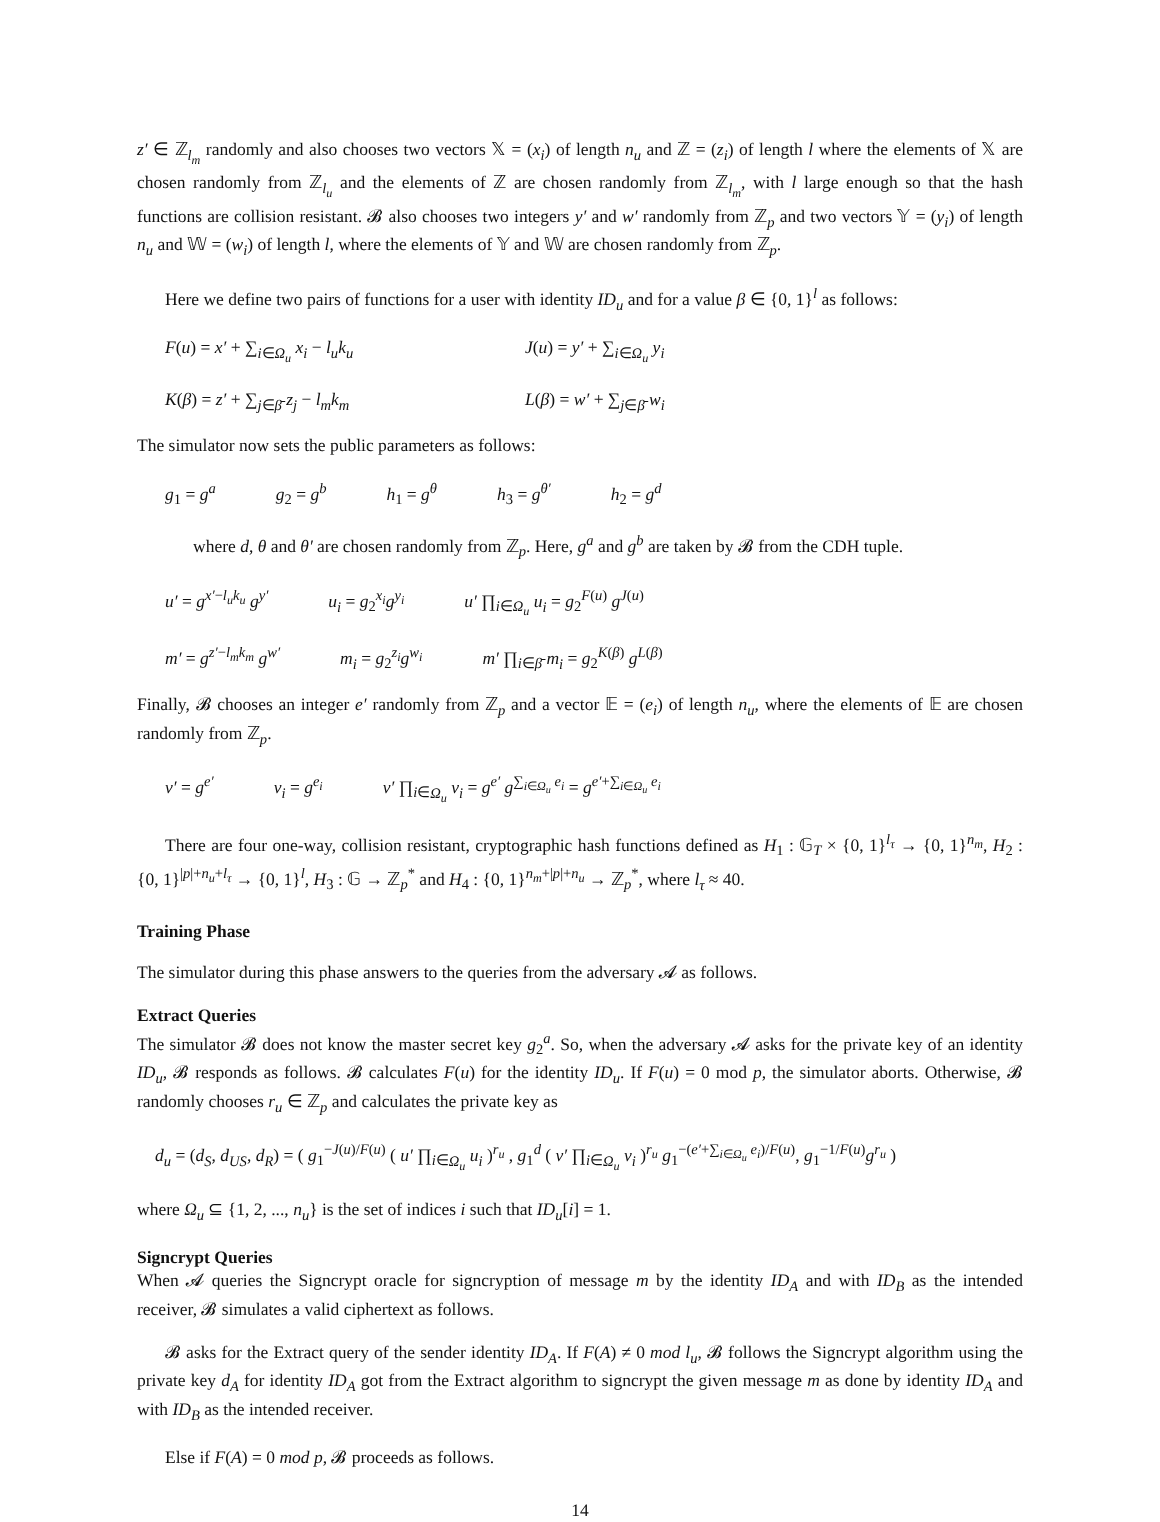z′ ∈ ℤ<sub>l<sub>m</sub></sub> randomly and also chooses two vectors 𝕏 = (x<sub>i</sub>) of length n<sub>u</sub> and ℤ = (z<sub>i</sub>) of length l where the elements of 𝕏 are chosen randomly from ℤ<sub>l<sub>u</sub></sub> and the elements of ℤ are chosen randomly from ℤ<sub>l<sub>m</sub></sub>, with l large enough so that the hash functions are collision resistant. 𝓑 also chooses two integers y′ and w′ randomly from ℤ<sub>p</sub> and two vectors 𝕐 = (y<sub>i</sub>) of length n<sub>u</sub> and 𝕎 = (w<sub>i</sub>) of length l, where the elements of 𝕐 and 𝕎 are chosen randomly from ℤ<sub>p</sub>.
Here we define two pairs of functions for a user with identity ID<sub>u</sub> and for a value β ∈ {0, 1}<sup>l</sup> as follows:
F(u) = x′ + ∑<sub>i∈Ω<sub>u</sub></sub> x<sub>i</sub> − l<sub>u</sub>k<sub>u</sub> J(u) = y′ + ∑<sub>i∈Ω<sub>u</sub></sub> y<sub>i</sub>
K(β) = z′ + ∑<sub>j∈β̄</sub> z<sub>j</sub> − l<sub>m</sub>k<sub>m</sub> L(β) = w′ + ∑<sub>j∈β̄</sub> w<sub>i</sub>
The simulator now sets the public parameters as follows:
g<sub>1</sub> = g<sup>a</sup> g<sub>2</sub> = g<sup>b</sup> h<sub>1</sub> = g<sup>θ</sup> h<sub>3</sub> = g<sup>θ′</sup> h<sub>2</sub> = g<sup>d</sup>
where d, θ and θ′ are chosen randomly from ℤ<sub>p</sub>. Here, g<sup>a</sup> and g<sup>b</sup> are taken by 𝓑 from the CDH tuple.
u′ = g<sup>x′−l<sub>u</sub>k<sub>u</sub></sup> g<sup>y′</sup> u<sub>i</sub> = g<sub>2</sub><sup>x<sub>i</sub></sup>g<sup>y<sub>i</sub></sup> u′ ∏<sub>i∈Ω<sub>u</sub></sub> u<sub>i</sub> = g<sub>2</sub><sup>F(u)</sup> g<sup>J(u)</sup>
m′ = g<sup>z′−l<sub>m</sub>k<sub>m</sub></sup> g<sup>w′</sup> m<sub>i</sub> = g<sub>2</sub><sup>z<sub>i</sub></sup>g<sup>w<sub>i</sub></sup> m′ ∏<sub>i∈β̄</sub> m<sub>i</sub> = g<sub>2</sub><sup>K(β)</sup> g<sup>L(β)</sup>
Finally, 𝓑 chooses an integer e′ randomly from ℤ<sub>p</sub> and a vector 𝔼 = (e<sub>i</sub>) of length n<sub>u</sub>, where the elements of 𝔼 are chosen randomly from ℤ<sub>p</sub>.
v′ = g<sup>e′</sup> v<sub>i</sub> = g<sup>e<sub>i</sub></sup> v′ ∏<sub>i∈Ω<sub>u</sub></sub> v<sub>i</sub> = g<sup>e′</sup> g<sup>∑<sub>i∈Ω<sub>u</sub></sub> e<sub>i</sub></sup> = g<sup>e′+∑<sub>i∈Ω<sub>u</sub></sub> e<sub>i</sub></sup>
There are four one-way, collision resistant, cryptographic hash functions defined as H<sub>1</sub> : 𝔾<sub>T</sub> × {0, 1}<sup>l<sub>τ</sub></sup> → {0, 1}<sup>n<sub>m</sub></sup>, H<sub>2</sub> : {0, 1}<sup>|p|+n<sub>u</sub>+l<sub>τ</sub></sup> → {0, 1}<sup>l</sup>, H<sub>3</sub> : 𝔾 → ℤ<sub>p</sub><sup>*</sup> and H<sub>4</sub> : {0, 1}<sup>n<sub>m</sub>+|p|+n<sub>u</sub></sup> → ℤ<sub>p</sub><sup>*</sup>, where l<sub>τ</sub> ≈ 40.
Training Phase
The simulator during this phase answers to the queries from the adversary 𝓐 as follows.
Extract Queries
The simulator 𝓑 does not know the master secret key g<sub>2</sub><sup>a</sup>. So, when the adversary 𝓐 asks for the private key of an identity ID<sub>u</sub>, 𝓑 responds as follows. 𝓑 calculates F(u) for the identity ID<sub>u</sub>. If F(u) = 0 mod p, the simulator aborts. Otherwise, 𝓑 randomly chooses r<sub>u</sub> ∈ ℤ<sub>p</sub> and calculates the private key as
d<sub>u</sub> = (d<sub>S</sub>, d<sub>US</sub>, d<sub>R</sub>) = ( g<sub>1</sub><sup>−J(u)/F(u)</sup> ( u′ ∏<sub>i∈Ω<sub>u</sub></sub> u<sub>i</sub> )<sup>r<sub>u</sub></sup> , g<sub>1</sub><sup>d</sup> ( v′ ∏<sub>i∈Ω<sub>u</sub></sub> v<sub>i</sub> )<sup>r<sub>u</sub></sup> g<sub>1</sub><sup>−(e′+∑<sub>i∈Ω<sub>u</sub></sub> e<sub>i</sub>)/F(u)</sup>, g<sub>1</sub><sup>−1/F(u)</sup>g<sup>r<sub>u</sub></sup> )
where Ω<sub>u</sub> ⊆ {1, 2, ..., n<sub>u</sub>} is the set of indices i such that ID<sub>u</sub>[i] = 1.
Signcrypt Queries
When 𝓐 queries the Signcrypt oracle for signcryption of message m by the identity ID<sub>A</sub> and with ID<sub>B</sub> as the intended receiver, 𝓑 simulates a valid ciphertext as follows.
𝓑 asks for the Extract query of the sender identity ID<sub>A</sub>. If F(A) ≠ 0 mod l<sub>u</sub>, 𝓑 follows the Signcrypt algorithm using the private key d<sub>A</sub> for identity ID<sub>A</sub> got from the Extract algorithm to signcrypt the given message m as done by identity ID<sub>A</sub> and with ID<sub>B</sub> as the intended receiver.
Else if F(A) = 0 mod p, 𝓑 proceeds as follows.
14